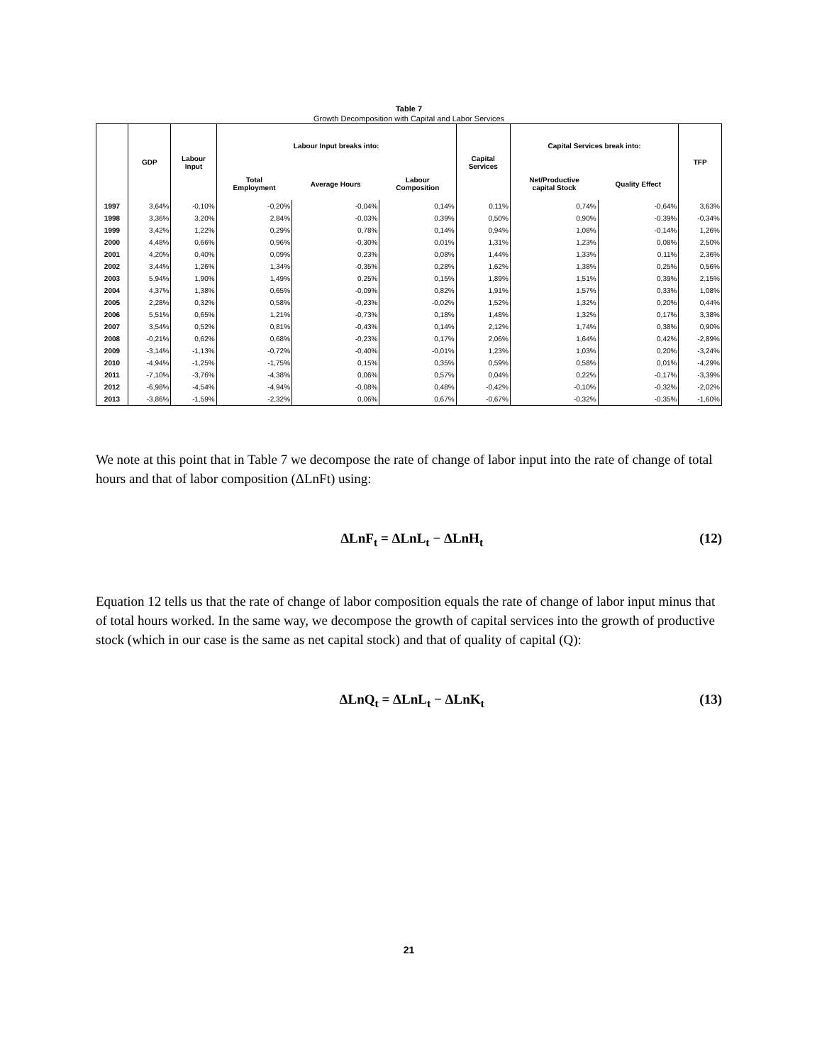Table 7
Growth Decomposition with Capital and Labor Services
| | GDP | Labour Input | Labour Input breaks into: | | | Capital Services | Capital Services break into: | | TFP |
| --- | --- | --- | --- | --- | --- | --- | --- | --- | --- |
| | | | Total Employment | Average Hours | Labour Composition | | Net/Productive capital Stock | Quality Effect | |
| 1997 | 3,64% | -0,10% | -0,20% | -0,04% | 0,14% | 0,11% | 0,74% | -0,64% | 3,63% |
| 1998 | 3,36% | 3,20% | 2,84% | -0,03% | 0,39% | 0,50% | 0,90% | -0,39% | -0,34% |
| 1999 | 3,42% | 1,22% | 0,29% | 0,78% | 0,14% | 0,94% | 1,08% | -0,14% | 1,26% |
| 2000 | 4,48% | 0,66% | 0,96% | -0,30% | 0,01% | 1,31% | 1,23% | 0,08% | 2,50% |
| 2001 | 4,20% | 0,40% | 0,09% | 0,23% | 0,08% | 1,44% | 1,33% | 0,11% | 2,36% |
| 2002 | 3,44% | 1,26% | 1,34% | -0,35% | 0,28% | 1,62% | 1,38% | 0,25% | 0,56% |
| 2003 | 5,94% | 1,90% | 1,49% | 0,25% | 0,15% | 1,89% | 1,51% | 0,39% | 2,15% |
| 2004 | 4,37% | 1,38% | 0,65% | -0,09% | 0,82% | 1,91% | 1,57% | 0,33% | 1,08% |
| 2005 | 2,28% | 0,32% | 0,58% | -0,23% | -0,02% | 1,52% | 1,32% | 0,20% | 0,44% |
| 2006 | 5,51% | 0,65% | 1,21% | -0,73% | 0,18% | 1,48% | 1,32% | 0,17% | 3,38% |
| 2007 | 3,54% | 0,52% | 0,81% | -0,43% | 0,14% | 2,12% | 1,74% | 0,38% | 0,90% |
| 2008 | -0,21% | 0,62% | 0,68% | -0,23% | 0,17% | 2,06% | 1,64% | 0,42% | -2,89% |
| 2009 | -3,14% | -1,13% | -0,72% | -0,40% | -0,01% | 1,23% | 1,03% | 0,20% | -3,24% |
| 2010 | -4,94% | -1,25% | -1,75% | 0,15% | 0,35% | 0,59% | 0,58% | 0,01% | -4,29% |
| 2011 | -7,10% | -3,76% | -4,38% | 0,06% | 0,57% | 0,04% | 0,22% | -0,17% | -3,39% |
| 2012 | -6,98% | -4,54% | -4,94% | -0,08% | 0,48% | -0,42% | -0,10% | -0,32% | -2,02% |
| 2013 | -3,86% | -1,59% | -2,32% | 0,06% | 0,67% | -0,67% | -0,32% | -0,35% | -1,60% |
We note at this point that in Table 7 we decompose the rate of change of labor input into the rate of change of total hours and that of labor composition (ΔLnFt) using:
ΔLnF<sub>t</sub> = ΔLnL<sub>t</sub> − ΔLnH<sub>t</sub> (12)
Equation 12 tells us that the rate of change of labor composition equals the rate of change of labor input minus that of total hours worked. In the same way, we decompose the growth of capital services into the growth of productive stock (which in our case is the same as net capital stock) and that of quality of capital (Q):
ΔLnQ<sub>t</sub> = ΔLnL<sub>t</sub> − ΔLnK<sub>t</sub> (13)
21